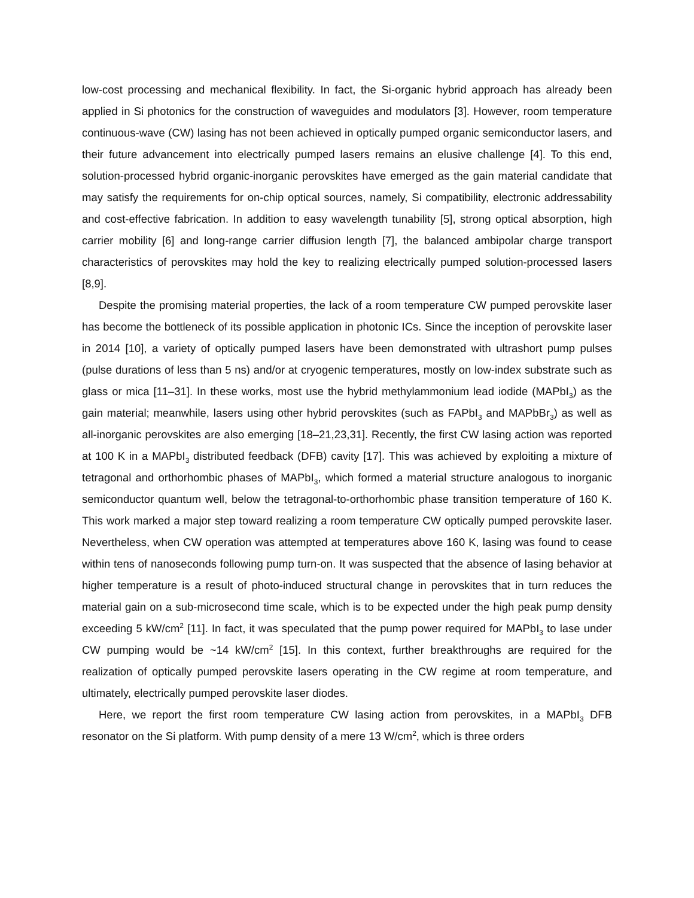low-cost processing and mechanical flexibility. In fact, the Si-organic hybrid approach has already been applied in Si photonics for the construction of waveguides and modulators [3]. However, room temperature continuous-wave (CW) lasing has not been achieved in optically pumped organic semiconductor lasers, and their future advancement into electrically pumped lasers remains an elusive challenge [4]. To this end, solution-processed hybrid organic-inorganic perovskites have emerged as the gain material candidate that may satisfy the requirements for on-chip optical sources, namely, Si compatibility, electronic addressability and cost-effective fabrication. In addition to easy wavelength tunability [5], strong optical absorption, high carrier mobility [6] and long-range carrier diffusion length [7], the balanced ambipolar charge transport characteristics of perovskites may hold the key to realizing electrically pumped solution-processed lasers [8,9].
Despite the promising material properties, the lack of a room temperature CW pumped perovskite laser has become the bottleneck of its possible application in photonic ICs. Since the inception of perovskite laser in 2014 [10], a variety of optically pumped lasers have been demonstrated with ultrashort pump pulses (pulse durations of less than 5 ns) and/or at cryogenic temperatures, mostly on low-index substrate such as glass or mica [11–31]. In these works, most use the hybrid methylammonium lead iodide (MAPbI<sub>3</sub>) as the gain material; meanwhile, lasers using other hybrid perovskites (such as FAPbI<sub>3</sub> and MAPbBr<sub>3</sub>) as well as all-inorganic perovskites are also emerging [18–21,23,31]. Recently, the first CW lasing action was reported at 100 K in a MAPbI<sub>3</sub> distributed feedback (DFB) cavity [17]. This was achieved by exploiting a mixture of tetragonal and orthorhombic phases of MAPbI<sub>3</sub>, which formed a material structure analogous to inorganic semiconductor quantum well, below the tetragonal-to-orthorhombic phase transition temperature of 160 K. This work marked a major step toward realizing a room temperature CW optically pumped perovskite laser. Nevertheless, when CW operation was attempted at temperatures above 160 K, lasing was found to cease within tens of nanoseconds following pump turn-on. It was suspected that the absence of lasing behavior at higher temperature is a result of photo-induced structural change in perovskites that in turn reduces the material gain on a sub-microsecond time scale, which is to be expected under the high peak pump density exceeding 5 kW/cm<sup>2</sup> [11]. In fact, it was speculated that the pump power required for MAPbI<sub>3</sub> to lase under CW pumping would be ~14 kW/cm<sup>2</sup> [15]. In this context, further breakthroughs are required for the realization of optically pumped perovskite lasers operating in the CW regime at room temperature, and ultimately, electrically pumped perovskite laser diodes.
Here, we report the first room temperature CW lasing action from perovskites, in a MAPbI<sub>3</sub> DFB resonator on the Si platform. With pump density of a mere 13 W/cm<sup>2</sup>, which is three orders